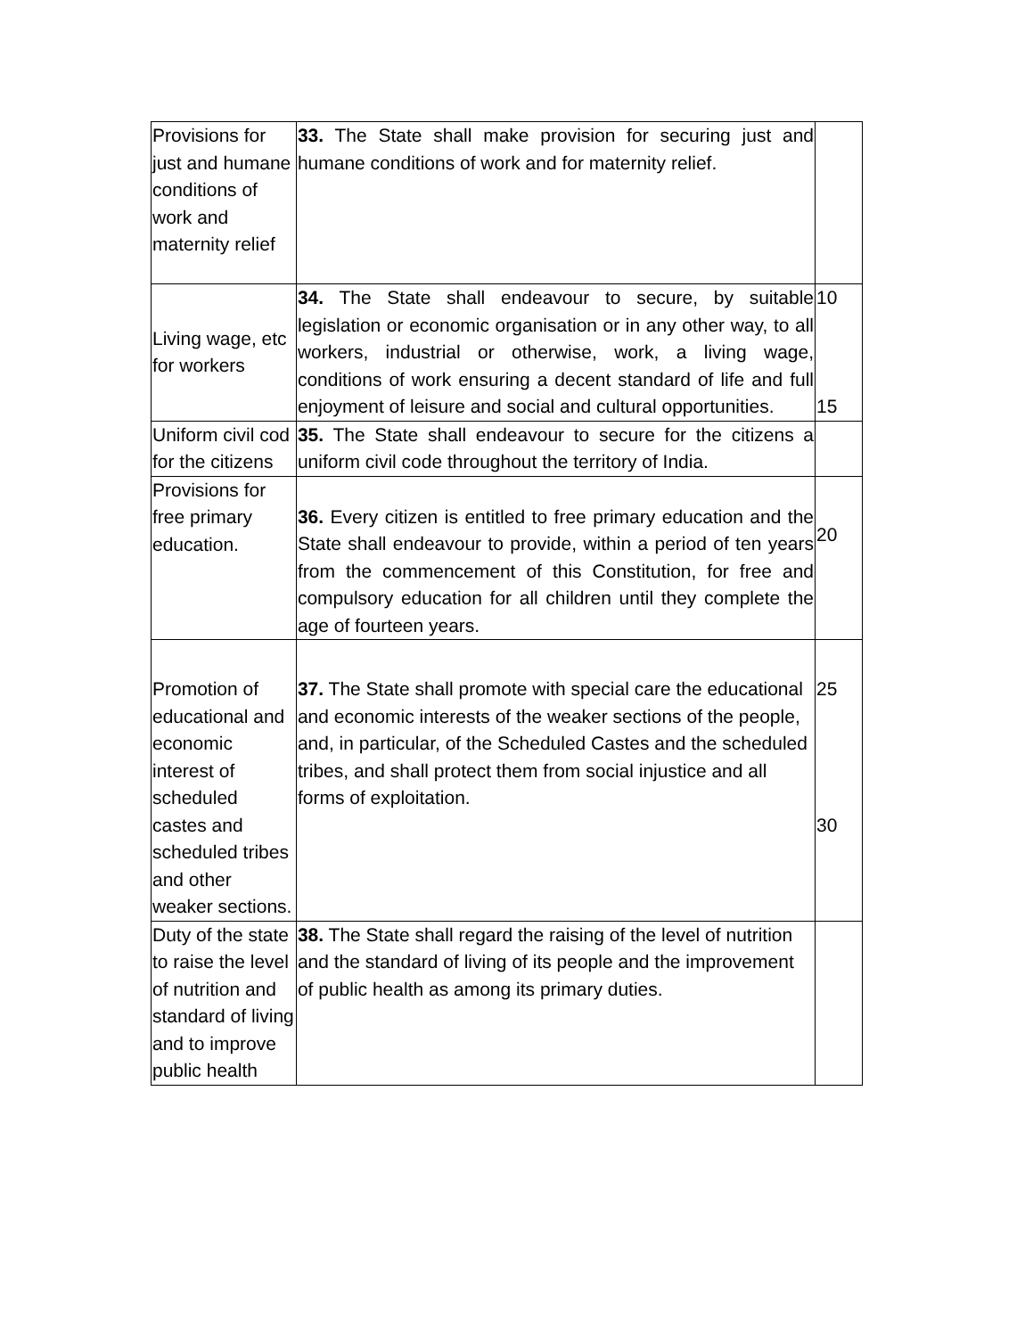| Provisions for just and humane conditions of work and maternity relief | 33. The State shall make provision for securing just and humane conditions of work and for maternity relief. | |
| Living wage, etc for workers | 34. The State shall endeavour to secure, by suitable legislation or economic organisation or in any other way, to all workers, industrial or otherwise, work, a living wage, conditions of work ensuring a decent standard of life and full enjoyment of leisure and social and cultural opportunities. | 10 15 |
| Uniform civil cod for the citizens | 35. The State shall endeavour to secure for the citizens a uniform civil code throughout the territory of India. | |
| Provisions for free primary education. | 36. Every citizen is entitled to free primary education and the State shall endeavour to provide, within a period of ten years from the commencement of this Constitution, for free and compulsory education for all children until they complete the age of fourteen years. | 20 |
| Promotion of educational and economic interest of scheduled castes and scheduled tribes and other weaker sections. | 37. The State shall promote with special care the educational and economic interests of the weaker sections of the people, and, in particular, of the Scheduled Castes and the scheduled tribes, and shall protect them from social injustice and all forms of exploitation. | 25 30 |
| Duty of the state to raise the level of nutrition and standard of living and to improve public health | 38. The State shall regard the raising of the level of nutrition and the standard of living of its people and the improvement of public health as among its primary duties. | |